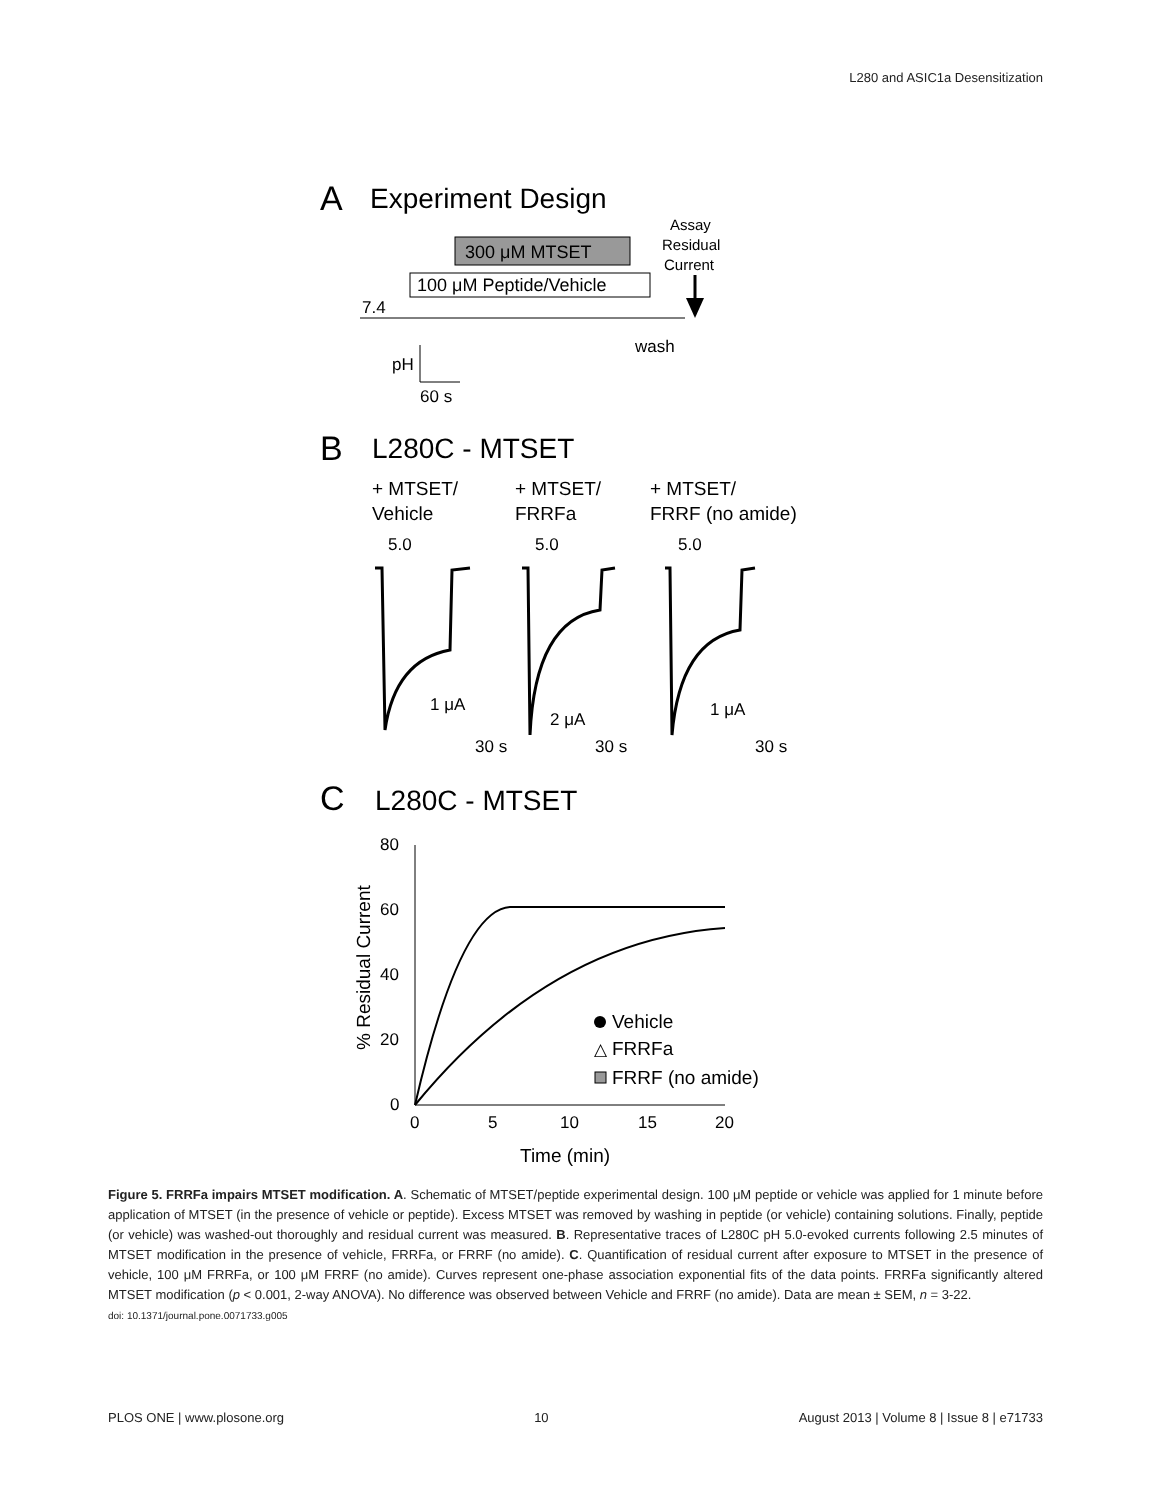L280 and ASIC1a Desensitization
A
Experiment Design
300 μM MTSET
100 μM Peptide/Vehicle
Assay
Residual
Current
7.4
wash
pH
60 s
B
L280C - MTSET
+ MTSET/
Vehicle
+ MTSET/
FRRFa
+ MTSET/
FRRF (no amide)
5.0
5.0
5.0
1 μA
2 μA
1 μA
30 s
30 s
30 s
C
L280C - MTSET
80
60
40
20
0
0
5
10
15
20
Time (min)
% Residual Current
Vehicle
△
FRRFa
FRRF (no amide)
Figure 5. FRRFa impairs MTSET modification. A. Schematic of MTSET/peptide experimental design. 100 μM peptide or vehicle was applied for 1 minute before application of MTSET (in the presence of vehicle or peptide). Excess MTSET was removed by washing in peptide (or vehicle) containing solutions. Finally, peptide (or vehicle) was washed-out thoroughly and residual current was measured. B. Representative traces of L280C pH 5.0-evoked currents following 2.5 minutes of MTSET modification in the presence of vehicle, FRRFa, or FRRF (no amide). C. Quantification of residual current after exposure to MTSET in the presence of vehicle, 100 μM FRRFa, or 100 μM FRRF (no amide). Curves represent one-phase association exponential fits of the data points. FRRFa significantly altered MTSET modification (p < 0.001, 2-way ANOVA). No difference was observed between Vehicle and FRRF (no amide). Data are mean ± SEM, n = 3-22.
doi: 10.1371/journal.pone.0071733.g005
PLOS ONE | www.plosone.org 10 August 2013 | Volume 8 | Issue 8 | e71733